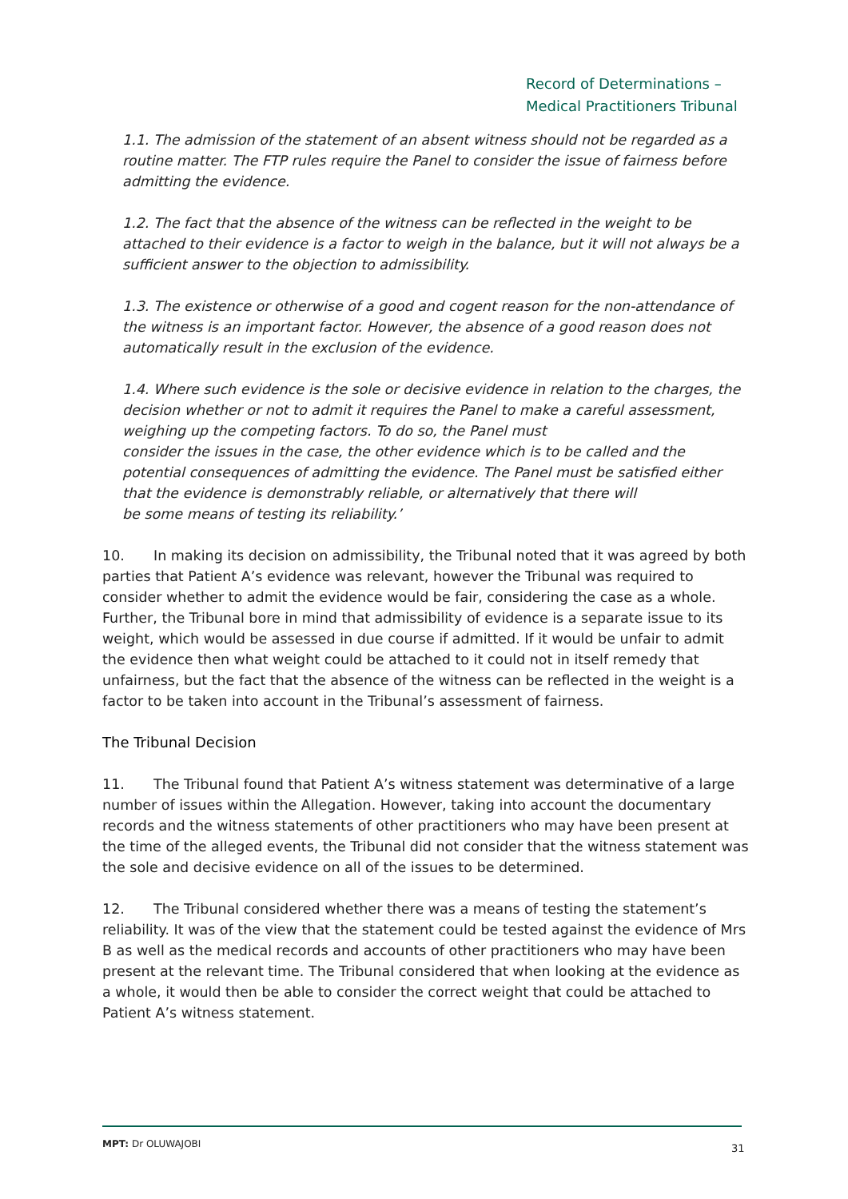Record of Determinations –
Medical Practitioners Tribunal
1.1. The admission of the statement of an absent witness should not be regarded as a routine matter. The FTP rules require the Panel to consider the issue of fairness before admitting the evidence.
1.2. The fact that the absence of the witness can be reflected in the weight to be attached to their evidence is a factor to weigh in the balance, but it will not always be a sufficient answer to the objection to admissibility.
1.3. The existence or otherwise of a good and cogent reason for the non-attendance of the witness is an important factor. However, the absence of a good reason does not automatically result in the exclusion of the evidence.
1.4. Where such evidence is the sole or decisive evidence in relation to the charges, the decision whether or not to admit it requires the Panel to make a careful assessment, weighing up the competing factors. To do so, the Panel must
consider the issues in the case, the other evidence which is to be called and the potential consequences of admitting the evidence. The Panel must be satisfied either that the evidence is demonstrably reliable, or alternatively that there will
be some means of testing its reliability.’
10. In making its decision on admissibility, the Tribunal noted that it was agreed by both parties that Patient A’s evidence was relevant, however the Tribunal was required to consider whether to admit the evidence would be fair, considering the case as a whole. Further, the Tribunal bore in mind that admissibility of evidence is a separate issue to its weight, which would be assessed in due course if admitted. If it would be unfair to admit the evidence then what weight could be attached to it could not in itself remedy that unfairness, but the fact that the absence of the witness can be reflected in the weight is a factor to be taken into account in the Tribunal’s assessment of fairness.
The Tribunal Decision
11. The Tribunal found that Patient A’s witness statement was determinative of a large number of issues within the Allegation. However, taking into account the documentary records and the witness statements of other practitioners who may have been present at the time of the alleged events, the Tribunal did not consider that the witness statement was the sole and decisive evidence on all of the issues to be determined.
12. The Tribunal considered whether there was a means of testing the statement’s reliability. It was of the view that the statement could be tested against the evidence of Mrs B as well as the medical records and accounts of other practitioners who may have been present at the relevant time. The Tribunal considered that when looking at the evidence as a whole, it would then be able to consider the correct weight that could be attached to Patient A’s witness statement.
MPT: Dr OLUWAJOBI 31